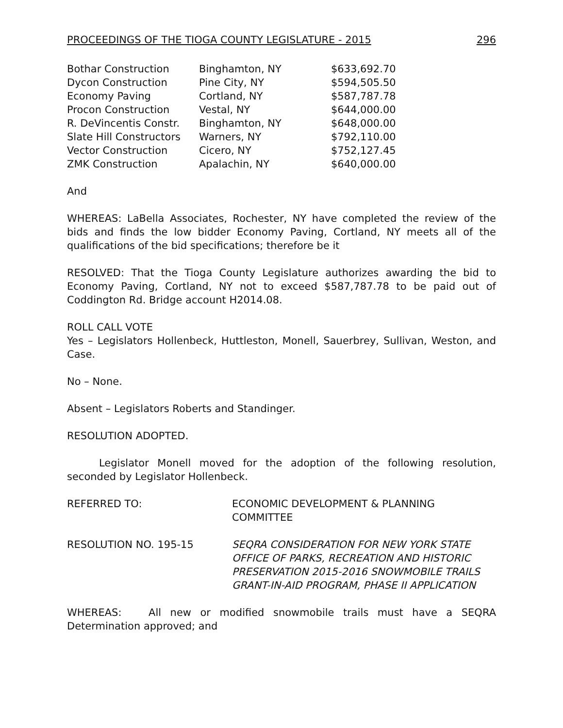PROCEEDINGS OF THE TIOGA COUNTY LEGISLATURE - 2015 296
| Bothar Construction | Binghamton, NY | $633,692.70 |
| Dycon Construction | Pine City, NY | $594,505.50 |
| Economy Paving | Cortland, NY | $587,787.78 |
| Procon Construction | Vestal, NY | $644,000.00 |
| R. DeVincentis Constr. | Binghamton, NY | $648,000.00 |
| Slate Hill Constructors | Warners, NY | $792,110.00 |
| Vector Construction | Cicero, NY | $752,127.45 |
| ZMK Construction | Apalachin, NY | $640,000.00 |
And
WHEREAS: LaBella Associates, Rochester, NY have completed the review of the bids and finds the low bidder Economy Paving, Cortland, NY meets all of the qualifications of the bid specifications; therefore be it
RESOLVED: That the Tioga County Legislature authorizes awarding the bid to Economy Paving, Cortland, NY not to exceed $587,787.78 to be paid out of Coddington Rd. Bridge account H2014.08.
ROLL CALL VOTE
Yes – Legislators Hollenbeck, Huttleston, Monell, Sauerbrey, Sullivan, Weston, and Case.
No – None.
Absent – Legislators Roberts and Standinger.
RESOLUTION ADOPTED.
Legislator Monell moved for the adoption of the following resolution, seconded by Legislator Hollenbeck.
REFERRED TO: ECONOMIC DEVELOPMENT & PLANNING COMMITTEE
RESOLUTION NO. 195-15 SEQRA CONSIDERATION FOR NEW YORK STATE OFFICE OF PARKS, RECREATION AND HISTORIC PRESERVATION 2015-2016 SNOWMOBILE TRAILS GRANT-IN-AID PROGRAM, PHASE II APPLICATION
WHEREAS: All new or modified snowmobile trails must have a SEQRA Determination approved; and